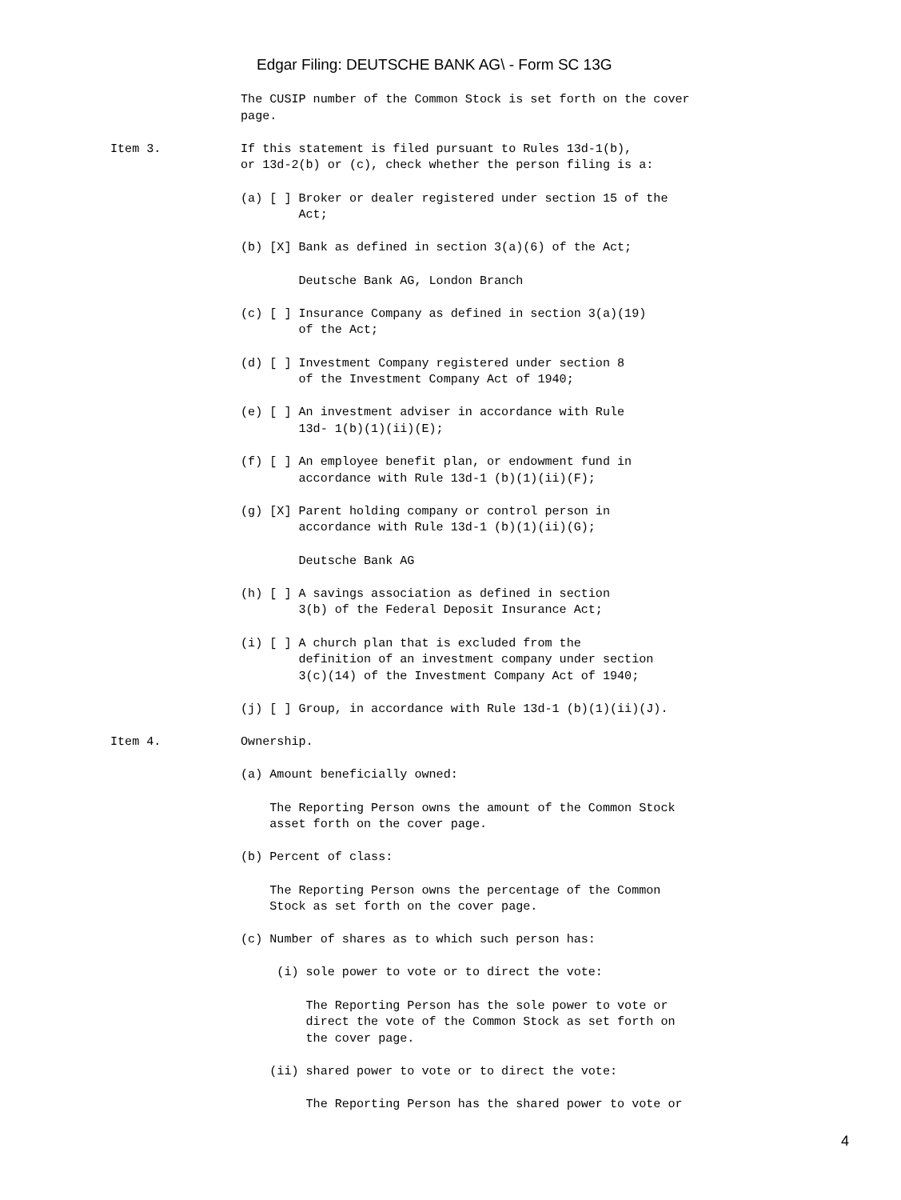Edgar Filing: DEUTSCHE BANK AG\ - Form SC 13G
                  The CUSIP number of the Common Stock is set forth on the cover
                  page.

Item 3.           If this statement is filed pursuant to Rules 13d-1(b),
                  or 13d-2(b) or (c), check whether the person filing is a:

                  (a) [ ] Broker or dealer registered under section 15 of the
                          Act;

                  (b) [X] Bank as defined in section 3(a)(6) of the Act;

                          Deutsche Bank AG, London Branch

                  (c) [ ] Insurance Company as defined in section 3(a)(19)
                          of the Act;

                  (d) [ ] Investment Company registered under section 8
                          of the Investment Company Act of 1940;

                  (e) [ ] An investment adviser in accordance with Rule
                          13d- 1(b)(1)(ii)(E);

                  (f) [ ] An employee benefit plan, or endowment fund in
                          accordance with Rule 13d-1 (b)(1)(ii)(F);

                  (g) [X] Parent holding company or control person in
                          accordance with Rule 13d-1 (b)(1)(ii)(G);

                          Deutsche Bank AG

                  (h) [ ] A savings association as defined in section
                          3(b) of the Federal Deposit Insurance Act;

                  (i) [ ] A church plan that is excluded from the
                          definition of an investment company under section
                          3(c)(14) of the Investment Company Act of 1940;

                  (j) [ ] Group, in accordance with Rule 13d-1 (b)(1)(ii)(J).

Item 4.           Ownership.

                  (a) Amount beneficially owned:

                      The Reporting Person owns the amount of the Common Stock
                      asset forth on the cover page.

                  (b) Percent of class:

                      The Reporting Person owns the percentage of the Common
                      Stock as set forth on the cover page.

                  (c) Number of shares as to which such person has:

                       (i) sole power to vote or to direct the vote:

                           The Reporting Person has the sole power to vote or
                           direct the vote of the Common Stock as set forth on
                           the cover page.

                      (ii) shared power to vote or to direct the vote:

                           The Reporting Person has the shared power to vote or
4